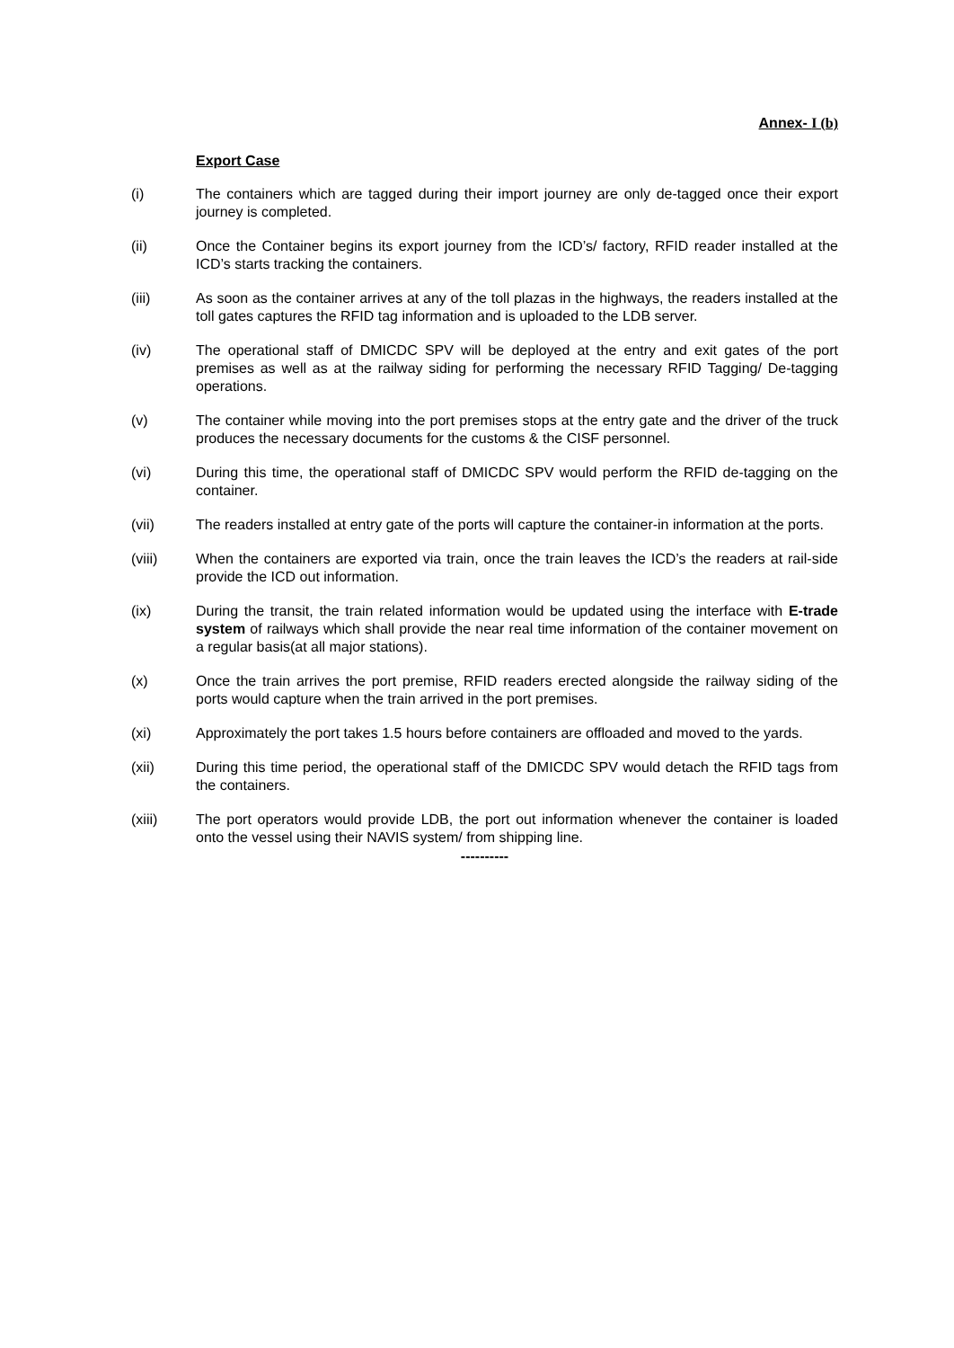Annex- I (b)
Export Case
(i) The containers which are tagged during their import journey are only de-tagged once their export journey is completed.
(ii) Once the Container begins its export journey from the ICD’s/ factory, RFID reader installed at the ICD’s starts tracking the containers.
(iii) As soon as the container arrives at any of the toll plazas in the highways, the readers installed at the toll gates captures the RFID tag information and is uploaded to the LDB server.
(iv) The operational staff of DMICDC SPV will be deployed at the entry and exit gates of the port premises as well as at the railway siding for performing the necessary RFID Tagging/ De-tagging operations.
(v) The container while moving into the port premises stops at the entry gate and the driver of the truck produces the necessary documents for the customs & the CISF personnel.
(vi) During this time, the operational staff of DMICDC SPV would perform the RFID de-tagging on the container.
(vii) The readers installed at entry gate of the ports will capture the container-in information at the ports.
(viii) When the containers are exported via train, once the train leaves the ICD’s the readers at rail-side provide the ICD out information.
(ix) During the transit, the train related information would be updated using the interface with E-trade system of railways which shall provide the near real time information of the container movement on a regular basis(at all major stations).
(x) Once the train arrives the port premise, RFID readers erected alongside the railway siding of the ports would capture when the train arrived in the port premises.
(xi) Approximately the port takes 1.5 hours before containers are offloaded and moved to the yards.
(xii) During this time period, the operational staff of the DMICDC SPV would detach the RFID tags from the containers.
(xiii) The port operators would provide LDB, the port out information whenever the container is loaded onto the vessel using their NAVIS system/ from shipping line.
----------